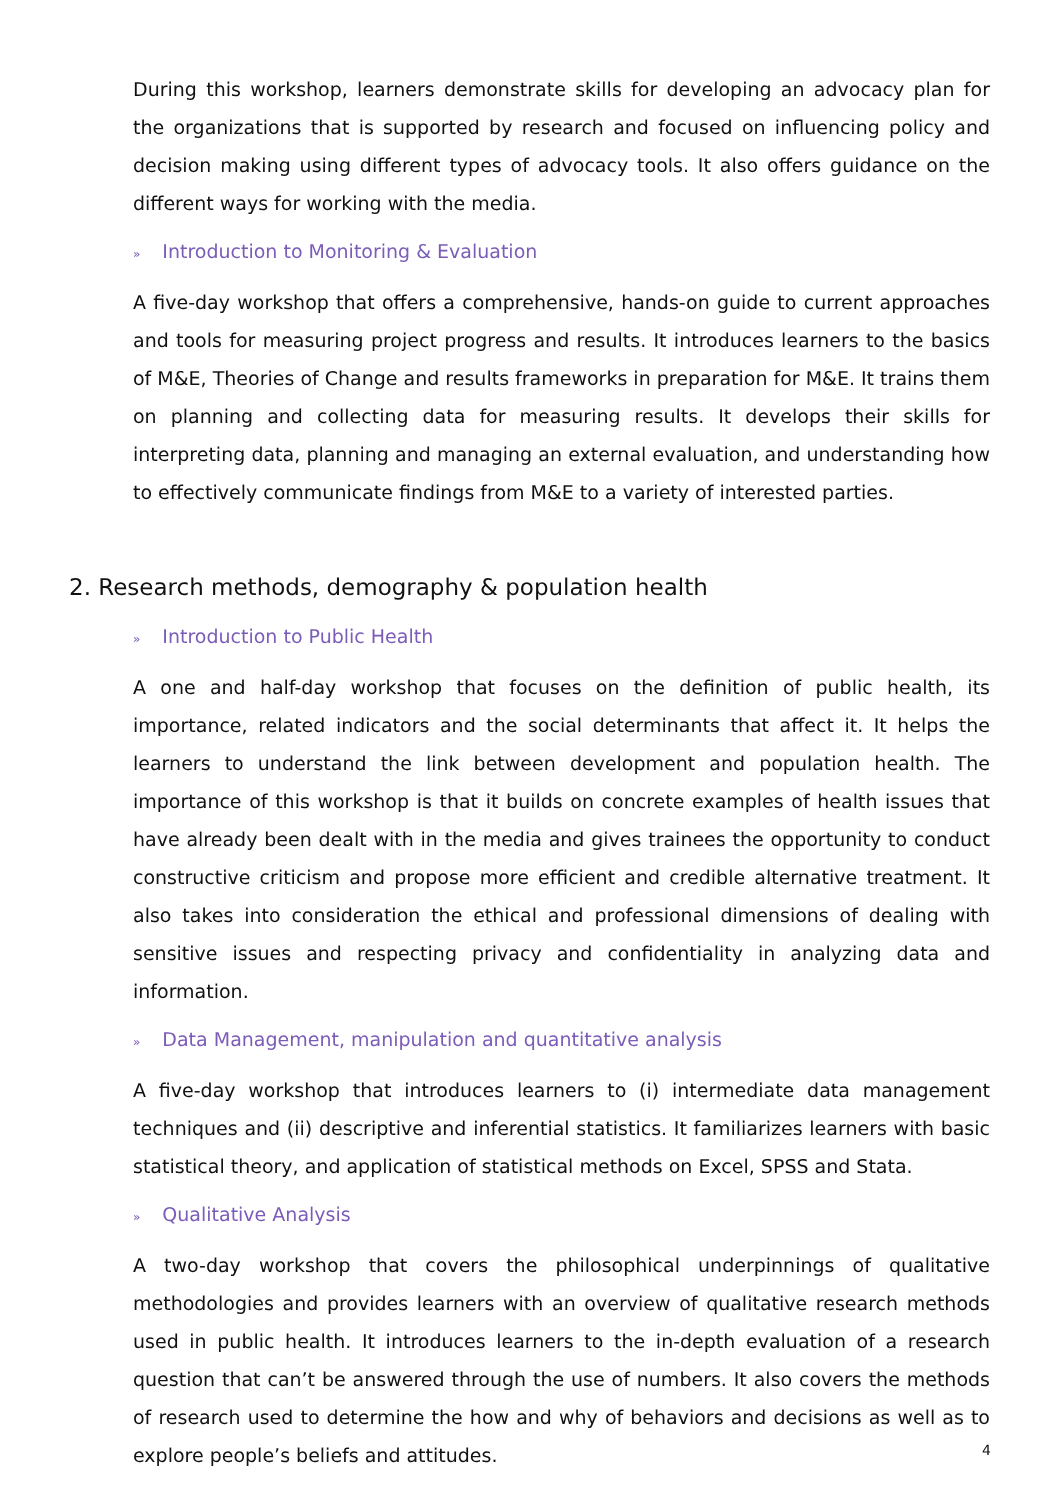During this workshop, learners demonstrate skills for developing an advocacy plan for the organizations that is supported by research and focused on influencing policy and decision making using different types of advocacy tools. It also offers guidance on the different ways for working with the media.
» Introduction to Monitoring & Evaluation
A five-day workshop that offers a comprehensive, hands-on guide to current approaches and tools for measuring project progress and results. It introduces learners to the basics of M&E, Theories of Change and results frameworks in preparation for M&E. It trains them on planning and collecting data for measuring results. It develops their skills for interpreting data, planning and managing an external evaluation, and understanding how to effectively communicate findings from M&E to a variety of interested parties.
2. Research methods, demography & population health
» Introduction to Public Health
A one and half-day workshop that focuses on the definition of public health, its importance, related indicators and the social determinants that affect it. It helps the learners to understand the link between development and population health. The importance of this workshop is that it builds on concrete examples of health issues that have already been dealt with in the media and gives trainees the opportunity to conduct constructive criticism and propose more efficient and credible alternative treatment. It also takes into consideration the ethical and professional dimensions of dealing with sensitive issues and respecting privacy and confidentiality in analyzing data and information.
» Data Management, manipulation and quantitative analysis
A five-day workshop that introduces learners to (i) intermediate data management techniques and (ii) descriptive and inferential statistics. It familiarizes learners with basic statistical theory, and application of statistical methods on Excel, SPSS and Stata.
» Qualitative Analysis
A two-day workshop that covers the philosophical underpinnings of qualitative methodologies and provides learners with an overview of qualitative research methods used in public health. It introduces learners to the in-depth evaluation of a research question that can’t be answered through the use of numbers. It also covers the methods of research used to determine the how and why of behaviors and decisions as well as to explore people’s beliefs and attitudes.
4